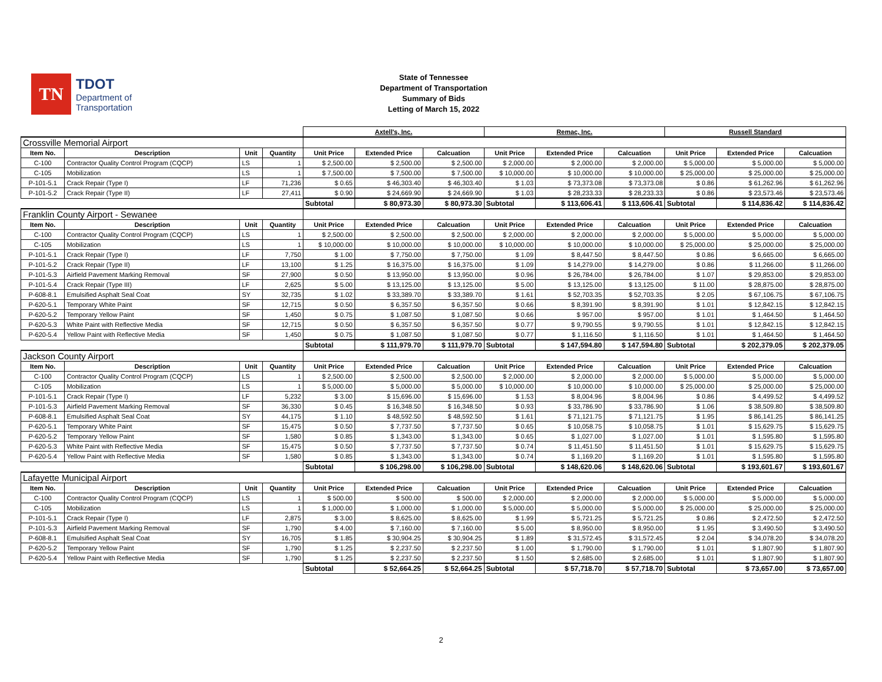TN
TDOT
Department of
Transportation
State of Tennessee
Department of Transportation
Summary of Bids
Letting of March 15, 2022
| | | | | Axtell's, Inc. | | | Remac, Inc. | | | Russell Standard | | |
| --- | --- | --- | --- | --- | --- | --- | --- | --- | --- | --- | --- | --- |
| Crossville Memorial Airport | | | | | | | | | | | | |
| Item No. | Description | Unit | Quantity | Unit Price | Extended Price | Calcuation | Unit Price | Extended Price | Calcuation | Unit Price | Extended Price | Calcuation |
| C-100 | Contractor Quality Control Program (CQCP) | LS | 1 | $ 2,500.00 | $ 2,500.00 | $ 2,500.00 | $ 2,000.00 | $ 2,000.00 | $ 2,000.00 | $ 5,000.00 | $ 5,000.00 | $ 5,000.00 |
| C-105 | Mobilization | LS | 1 | $ 7,500.00 | $ 7,500.00 | $ 7,500.00 | $ 10,000.00 | $ 10,000.00 | $ 10,000.00 | $ 25,000.00 | $ 25,000.00 | $ 25,000.00 |
| P-101-5.1 | Crack Repair (Type I) | LF | 71,236 | $ 0.65 | $ 46,303.40 | $ 46,303.40 | $ 1.03 | $ 73,373.08 | $ 73,373.08 | $ 0.86 | $ 61,262.96 | $ 61,262.96 |
| P-101-5.2 | Crack Repair (Type II) | LF | 27,411 | $ 0.90 | $ 24,669.90 | $ 24,669.90 | $ 1.03 | $ 28,233.33 | $ 28,233.33 | $ 0.86 | $ 23,573.46 | $ 23,573.46 |
| | | | | Subtotal | $ 80,973.30 | $ 80,973.30 | Subtotal | $ 113,606.41 | $ 113,606.41 | Subtotal | $ 114,836.42 | $ 114,836.42 |
| Franklin County Airport - Sewanee | | | | | | | | | | | | |
| Item No. | Description | Unit | Quantity | Unit Price | Extended Price | Calcuation | Unit Price | Extended Price | Calcuation | Unit Price | Extended Price | Calcuation |
| C-100 | Contractor Quality Control Program (CQCP) | LS | 1 | $ 2,500.00 | $ 2,500.00 | $ 2,500.00 | $ 2,000.00 | $ 2,000.00 | $ 2,000.00 | $ 5,000.00 | $ 5,000.00 | $ 5,000.00 |
| C-105 | Mobilization | LS | 1 | $ 10,000.00 | $ 10,000.00 | $ 10,000.00 | $ 10,000.00 | $ 10,000.00 | $ 10,000.00 | $ 25,000.00 | $ 25,000.00 | $ 25,000.00 |
| P-101-5.1 | Crack Repair (Type I) | LF | 7,750 | $ 1.00 | $ 7,750.00 | $ 7,750.00 | $ 1.09 | $ 8,447.50 | $ 8,447.50 | $ 0.86 | $ 6,665.00 | $ 6,665.00 |
| P-101-5.2 | Crack Repair (Type II) | LF | 13,100 | $ 1.25 | $ 16,375.00 | $ 16,375.00 | $ 1.09 | $ 14,279.00 | $ 14,279.00 | $ 0.86 | $ 11,266.00 | $ 11,266.00 |
| P-101-5.3 | Airfield Pavement Marking Removal | SF | 27,900 | $ 0.50 | $ 13,950.00 | $ 13,950.00 | $ 0.96 | $ 26,784.00 | $ 26,784.00 | $ 1.07 | $ 29,853.00 | $ 29,853.00 |
| P-101-5.4 | Crack Repair (Type III) | LF | 2,625 | $ 5.00 | $ 13,125.00 | $ 13,125.00 | $ 5.00 | $ 13,125.00 | $ 13,125.00 | $ 11.00 | $ 28,875.00 | $ 28,875.00 |
| P-608-8.1 | Emulsified Asphalt Seal Coat | SY | 32,735 | $ 1.02 | $ 33,389.70 | $ 33,389.70 | $ 1.61 | $ 52,703.35 | $ 52,703.35 | $ 2.05 | $ 67,106.75 | $ 67,106.75 |
| P-620-5.1 | Temporary White Paint | SF | 12,715 | $ 0.50 | $ 6,357.50 | $ 6,357.50 | $ 0.66 | $ 8,391.90 | $ 8,391.90 | $ 1.01 | $ 12,842.15 | $ 12,842.15 |
| P-620-5.2 | Temporary Yellow Paint | SF | 1,450 | $ 0.75 | $ 1,087.50 | $ 1,087.50 | $ 0.66 | $ 957.00 | $ 957.00 | $ 1.01 | $ 1,464.50 | $ 1,464.50 |
| P-620-5.3 | White Paint with Reflective Media | SF | 12,715 | $ 0.50 | $ 6,357.50 | $ 6,357.50 | $ 0.77 | $ 9,790.55 | $ 9,790.55 | $ 1.01 | $ 12,842.15 | $ 12,842.15 |
| P-620-5.4 | Yellow Paint with Reflective Media | SF | 1,450 | $ 0.75 | $ 1,087.50 | $ 1,087.50 | $ 0.77 | $ 1,116.50 | $ 1,116.50 | $ 1.01 | $ 1,464.50 | $ 1,464.50 |
| | | | | Subtotal | $ 111,979.70 | $ 111,979.70 | Subtotal | $ 147,594.80 | $ 147,594.80 | Subtotal | $ 202,379.05 | $ 202,379.05 |
| Jackson County Airport | | | | | | | | | | | | |
| Item No. | Description | Unit | Quantity | Unit Price | Extended Price | Calcuation | Unit Price | Extended Price | Calcuation | Unit Price | Extended Price | Calcuation |
| C-100 | Contractor Quality Control Program (CQCP) | LS | 1 | $ 2,500.00 | $ 2,500.00 | $ 2,500.00 | $ 2,000.00 | $ 2,000.00 | $ 2,000.00 | $ 5,000.00 | $ 5,000.00 | $ 5,000.00 |
| C-105 | Mobilization | LS | 1 | $ 5,000.00 | $ 5,000.00 | $ 5,000.00 | $ 10,000.00 | $ 10,000.00 | $ 10,000.00 | $ 25,000.00 | $ 25,000.00 | $ 25,000.00 |
| P-101-5.1 | Crack Repair (Type I) | LF | 5,232 | $ 3.00 | $ 15,696.00 | $ 15,696.00 | $ 1.53 | $ 8,004.96 | $ 8,004.96 | $ 0.86 | $ 4,499.52 | $ 4,499.52 |
| P-101-5.3 | Airfield Pavement Marking Removal | SF | 36,330 | $ 0.45 | $ 16,348.50 | $ 16,348.50 | $ 0.93 | $ 33,786.90 | $ 33,786.90 | $ 1.06 | $ 38,509.80 | $ 38,509.80 |
| P-608-8.1 | Emulsified Asphalt Seal Coat | SY | 44,175 | $ 1.10 | $ 48,592.50 | $ 48,592.50 | $ 1.61 | $ 71,121.75 | $ 71,121.75 | $ 1.95 | $ 86,141.25 | $ 86,141.25 |
| P-620-5.1 | Temporary White Paint | SF | 15,475 | $ 0.50 | $ 7,737.50 | $ 7,737.50 | $ 0.65 | $ 10,058.75 | $ 10,058.75 | $ 1.01 | $ 15,629.75 | $ 15,629.75 |
| P-620-5.2 | Temporary Yellow Paint | SF | 1,580 | $ 0.85 | $ 1,343.00 | $ 1,343.00 | $ 0.65 | $ 1,027.00 | $ 1,027.00 | $ 1.01 | $ 1,595.80 | $ 1,595.80 |
| P-620-5.3 | White Paint with Reflective Media | SF | 15,475 | $ 0.50 | $ 7,737.50 | $ 7,737.50 | $ 0.74 | $ 11,451.50 | $ 11,451.50 | $ 1.01 | $ 15,629.75 | $ 15,629.75 |
| P-620-5.4 | Yellow Paint with Reflective Media | SF | 1,580 | $ 0.85 | $ 1,343.00 | $ 1,343.00 | $ 0.74 | $ 1,169.20 | $ 1,169.20 | $ 1.01 | $ 1,595.80 | $ 1,595.80 |
| | | | | Subtotal | $ 106,298.00 | $ 106,298.00 | Subtotal | $ 148,620.06 | $ 148,620.06 | Subtotal | $ 193,601.67 | $ 193,601.67 |
| Lafayette Municipal Airport | | | | | | | | | | | | |
| Item No. | Description | Unit | Quantity | Unit Price | Extended Price | Calcuation | Unit Price | Extended Price | Calcuation | Unit Price | Extended Price | Calcuation |
| C-100 | Contractor Quality Control Program (CQCP) | LS | 1 | $ 500.00 | $ 500.00 | $ 500.00 | $ 2,000.00 | $ 2,000.00 | $ 2,000.00 | $ 5,000.00 | $ 5,000.00 | $ 5,000.00 |
| C-105 | Mobilization | LS | 1 | $ 1,000.00 | $ 1,000.00 | $ 1,000.00 | $ 5,000.00 | $ 5,000.00 | $ 5,000.00 | $ 25,000.00 | $ 25,000.00 | $ 25,000.00 |
| P-101-5.1 | Crack Repair (Type I) | LF | 2,875 | $ 3.00 | $ 8,625.00 | $ 8,625.00 | $ 1.99 | $ 5,721.25 | $ 5,721.25 | $ 0.86 | $ 2,472.50 | $ 2,472.50 |
| P-101-5.3 | Airfield Pavement Marking Removal | SF | 1,790 | $ 4.00 | $ 7,160.00 | $ 7,160.00 | $ 5.00 | $ 8,950.00 | $ 8,950.00 | $ 1.95 | $ 3,490.50 | $ 3,490.50 |
| P-608-8.1 | Emulsified Asphalt Seal Coat | SY | 16,705 | $ 1.85 | $ 30,904.25 | $ 30,904.25 | $ 1.89 | $ 31,572.45 | $ 31,572.45 | $ 2.04 | $ 34,078.20 | $ 34,078.20 |
| P-620-5.2 | Temporary Yellow Paint | SF | 1,790 | $ 1.25 | $ 2,237.50 | $ 2,237.50 | $ 1.00 | $ 1,790.00 | $ 1,790.00 | $ 1.01 | $ 1,807.90 | $ 1,807.90 |
| P-620-5.4 | Yellow Paint with Reflective Media | SF | 1,790 | $ 1.25 | $ 2,237.50 | $ 2,237.50 | $ 1.50 | $ 2,685.00 | $ 2,685.00 | $ 1.01 | $ 1,807.90 | $ 1,807.90 |
| | | | | Subtotal | $ 52,664.25 | $ 52,664.25 | Subtotal | $ 57,718.70 | $ 57,718.70 | Subtotal | $ 73,657.00 | $ 73,657.00 |
2